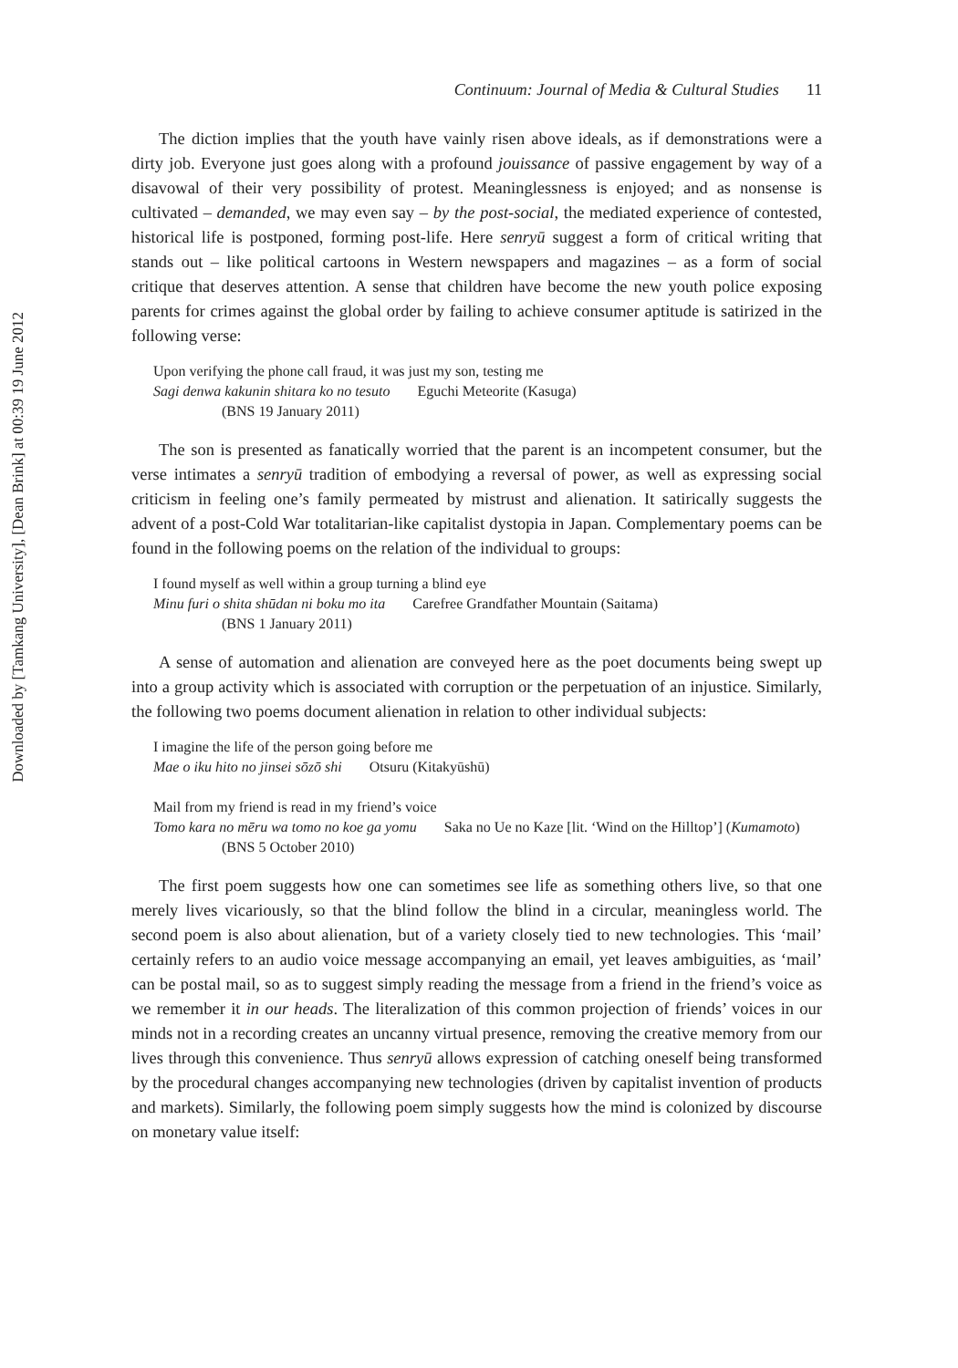Downloaded by [Tamkang University], [Dean Brink] at 00:39 19 June 2012
Continuum: Journal of Media & Cultural Studies 11
The diction implies that the youth have vainly risen above ideals, as if demonstrations were a dirty job. Everyone just goes along with a profound jouissance of passive engagement by way of a disavowal of their very possibility of protest. Meaninglessness is enjoyed; and as nonsense is cultivated – demanded, we may even say – by the post-social, the mediated experience of contested, historical life is postponed, forming post-life. Here senryū suggest a form of critical writing that stands out – like political cartoons in Western newspapers and magazines – as a form of social critique that deserves attention. A sense that children have become the new youth police exposing parents for crimes against the global order by failing to achieve consumer aptitude is satirized in the following verse:
Upon verifying the phone call fraud, it was just my son, testing me
Sagi denwa kakunin shitara ko no tesuto Eguchi Meteorite (Kasuga)
(BNS 19 January 2011)
The son is presented as fanatically worried that the parent is an incompetent consumer, but the verse intimates a senryū tradition of embodying a reversal of power, as well as expressing social criticism in feeling one’s family permeated by mistrust and alienation. It satirically suggests the advent of a post-Cold War totalitarian-like capitalist dystopia in Japan. Complementary poems can be found in the following poems on the relation of the individual to groups:
I found myself as well within a group turning a blind eye
Minu furi o shita shūdan ni boku mo ita Carefree Grandfather Mountain (Saitama)
(BNS 1 January 2011)
A sense of automation and alienation are conveyed here as the poet documents being swept up into a group activity which is associated with corruption or the perpetuation of an injustice. Similarly, the following two poems document alienation in relation to other individual subjects:
I imagine the life of the person going before me
Mae o iku hito no jinsei sōzō shi Otsuru (Kitakyūshū)
Mail from my friend is read in my friend’s voice
Tomo kara no mēru wa tomo no koe ga yomu Saka no Ue no Kaze [lit. ‘Wind on the Hilltop’] (Kumamoto)
(BNS 5 October 2010)
The first poem suggests how one can sometimes see life as something others live, so that one merely lives vicariously, so that the blind follow the blind in a circular, meaningless world. The second poem is also about alienation, but of a variety closely tied to new technologies. This ‘mail’ certainly refers to an audio voice message accompanying an email, yet leaves ambiguities, as ‘mail’ can be postal mail, so as to suggest simply reading the message from a friend in the friend’s voice as we remember it in our heads. The literalization of this common projection of friends’ voices in our minds not in a recording creates an uncanny virtual presence, removing the creative memory from our lives through this convenience. Thus senryū allows expression of catching oneself being transformed by the procedural changes accompanying new technologies (driven by capitalist invention of products and markets). Similarly, the following poem simply suggests how the mind is colonized by discourse on monetary value itself: